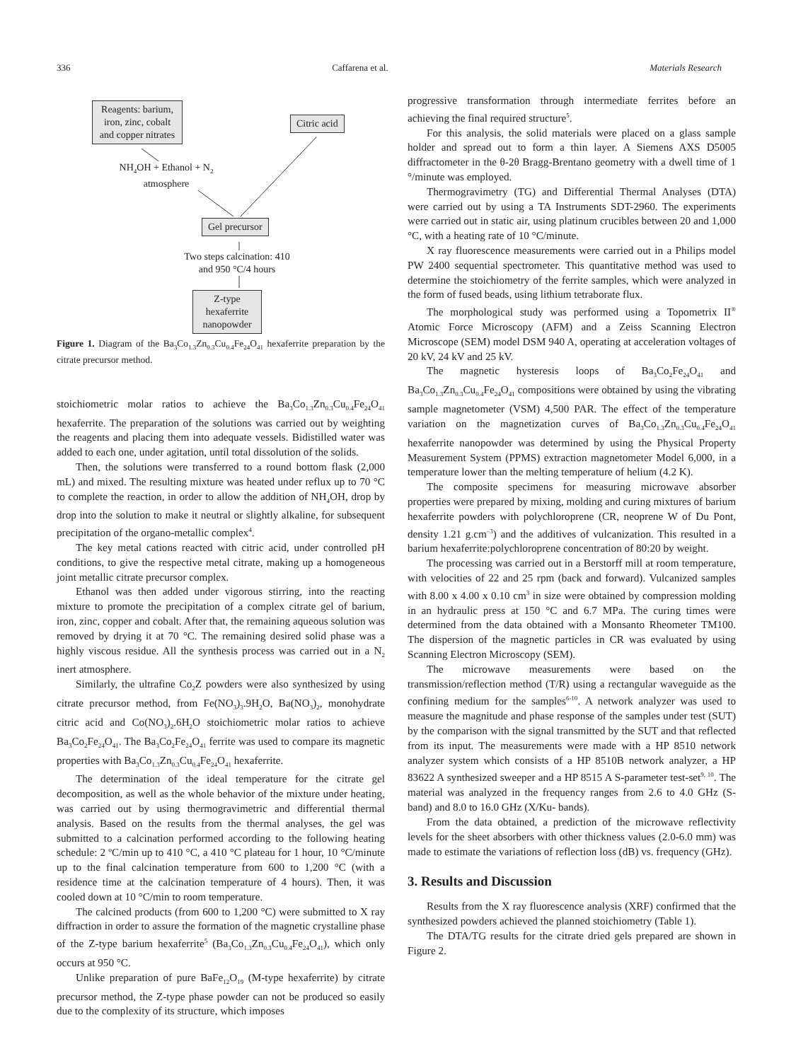336 Caffarena et al. Materials Research
Reagents: barium, iron, zinc, cobalt and copper nitrates
Citric acid
NH<sub>4</sub>OH + Ethanol + N<sub>2</sub> atmosphere
Gel precursor
Two steps calcination: 410 and 950 °C/4 hours
Z-type hexaferrite nanopowder
Figure 1. Diagram of the Ba<sub>3</sub>Co<sub>1.3</sub>Zn<sub>0.3</sub>Cu<sub>0.4</sub>Fe<sub>24</sub>O<sub>41</sub> hexaferrite preparation by the citrate precursor method.
stoichiometric molar ratios to achieve the Ba<sub>3</sub>Co<sub>1.3</sub>Zn<sub>0.3</sub>Cu<sub>0.4</sub>Fe<sub>24</sub>O<sub>41</sub> hexaferrite. The preparation of the solutions was carried out by weighting the reagents and placing them into adequate vessels. Bidistilled water was added to each one, under agitation, until total dissolution of the solids.
Then, the solutions were transferred to a round bottom flask (2,000 mL) and mixed. The resulting mixture was heated under reflux up to 70 °C to complete the reaction, in order to allow the addition of NH<sub>4</sub>OH, drop by drop into the solution to make it neutral or slightly alkaline, for subsequent precipitation of the organo-metallic complex<sup>4</sup>.
The key metal cations reacted with citric acid, under controlled pH conditions, to give the respective metal citrate, making up a homogeneous joint metallic citrate precursor complex.
Ethanol was then added under vigorous stirring, into the reacting mixture to promote the precipitation of a complex citrate gel of barium, iron, zinc, copper and cobalt. After that, the remaining aqueous solution was removed by drying it at 70 °C. The remaining desired solid phase was a highly viscous residue. All the synthesis process was carried out in a N<sub>2</sub> inert atmosphere.
Similarly, the ultrafine Co<sub>2</sub>Z powders were also synthesized by using citrate precursor method, from Fe(NO<sub>3</sub>)<sub>3</sub>.9H<sub>2</sub>O, Ba(NO<sub>3</sub>)<sub>2</sub>, monohydrate citric acid and Co(NO<sub>3</sub>)<sub>2</sub>.6H<sub>2</sub>O stoichiometric molar ratios to achieve Ba<sub>3</sub>Co<sub>2</sub>Fe<sub>24</sub>O<sub>41</sub>. The Ba<sub>3</sub>Co<sub>2</sub>Fe<sub>24</sub>O<sub>41</sub> ferrite was used to compare its magnetic properties with Ba<sub>3</sub>Co<sub>1.3</sub>Zn<sub>0.3</sub>Cu<sub>0.4</sub>Fe<sub>24</sub>O<sub>41</sub> hexaferrite.
The determination of the ideal temperature for the citrate gel decomposition, as well as the whole behavior of the mixture under heating, was carried out by using thermogravimetric and differential thermal analysis. Based on the results from the thermal analyses, the gel was submitted to a calcination performed according to the following heating schedule: 2 ºC/min up to 410 °C, a 410 °C plateau for 1 hour, 10 °C/minute up to the final calcination temperature from 600 to 1,200 °C (with a residence time at the calcination temperature of 4 hours). Then, it was cooled down at 10 °C/min to room temperature.
The calcined products (from 600 to 1,200 °C) were submitted to X ray diffraction in order to assure the formation of the magnetic crystalline phase of the Z-type barium hexaferrite<sup>5</sup> (Ba<sub>3</sub>Co<sub>1.3</sub>Zn<sub>0.3</sub>Cu<sub>0.4</sub>Fe<sub>24</sub>O<sub>41</sub>), which only occurs at 950 °C.
Unlike preparation of pure BaFe<sub>12</sub>O<sub>19</sub> (M-type hexaferrite) by citrate precursor method, the Z-type phase powder can not be produced so easily due to the complexity of its structure, which imposes
progressive transformation through intermediate ferrites before an achieving the final required structure<sup>5</sup>.
For this analysis, the solid materials were placed on a glass sample holder and spread out to form a thin layer. A Siemens AXS D5005 diffractometer in the θ-2θ Bragg-Brentano geometry with a dwell time of 1 °/minute was employed.
Thermogravimetry (TG) and Differential Thermal Analyses (DTA) were carried out by using a TA Instruments SDT-2960. The experiments were carried out in static air, using platinum crucibles between 20 and 1,000 °C, with a heating rate of 10 °C/minute.
X ray fluorescence measurements were carried out in a Philips model PW 2400 sequential spectrometer. This quantitative method was used to determine the stoichiometry of the ferrite samples, which were analyzed in the form of fused beads, using lithium tetraborate flux.
The morphological study was performed using a Topometrix II<sup>®</sup> Atomic Force Microscopy (AFM) and a Zeiss Scanning Electron Microscope (SEM) model DSM 940 A, operating at acceleration voltages of 20 kV, 24 kV and 25 kV.
The magnetic hysteresis loops of Ba<sub>3</sub>Co<sub>2</sub>Fe<sub>24</sub>O<sub>41</sub> and Ba<sub>3</sub>Co<sub>1.3</sub>Zn<sub>0.3</sub>Cu<sub>0.4</sub>Fe<sub>24</sub>O<sub>41</sub> compositions were obtained by using the vibrating sample magnetometer (VSM) 4,500 PAR. The effect of the temperature variation on the magnetization curves of Ba<sub>3</sub>Co<sub>1.3</sub>Zn<sub>0.3</sub>Cu<sub>0.4</sub>Fe<sub>24</sub>O<sub>41</sub> hexaferrite nanopowder was determined by using the Physical Property Measurement System (PPMS) extraction magnetometer Model 6,000, in a temperature lower than the melting temperature of helium (4.2 K).
The composite specimens for measuring microwave absorber properties were prepared by mixing, molding and curing mixtures of barium hexaferrite powders with polychloroprene (CR, neoprene W of Du Pont, density 1.21 g.cm<sup>–3</sup>) and the additives of vulcanization. This resulted in a barium hexaferrite:polychloroprene concentration of 80:20 by weight.
The processing was carried out in a Berstorff mill at room temperature, with velocities of 22 and 25 rpm (back and forward). Vulcanized samples with 8.00 x 4.00 x 0.10 cm<sup>3</sup> in size were obtained by compression molding in an hydraulic press at 150 °C and 6.7 MPa. The curing times were determined from the data obtained with a Monsanto Rheometer TM100. The dispersion of the magnetic particles in CR was evaluated by using Scanning Electron Microscopy (SEM).
The microwave measurements were based on the transmission/reflection method (T/R) using a rectangular waveguide as the confining medium for the samples<sup>6-10</sup>. A network analyzer was used to measure the magnitude and phase response of the samples under test (SUT) by the comparison with the signal transmitted by the SUT and that reflected from its input. The measurements were made with a HP 8510 network analyzer system which consists of a HP 8510B network analyzer, a HP 83622 A synthesized sweeper and a HP 8515 A S-parameter test-set<sup>9, 10</sup>. The material was analyzed in the frequency ranges from 2.6 to 4.0 GHz (S-band) and 8.0 to 16.0 GHz (X/Ku- bands).
From the data obtained, a prediction of the microwave reflectivity levels for the sheet absorbers with other thickness values (2.0-6.0 mm) was made to estimate the variations of reflection loss (dB) vs. frequency (GHz).
3. Results and Discussion
Results from the X ray fluorescence analysis (XRF) confirmed that the synthesized powders achieved the planned stoichiometry (Table 1).
The DTA/TG results for the citrate dried gels prepared are shown in Figure 2.